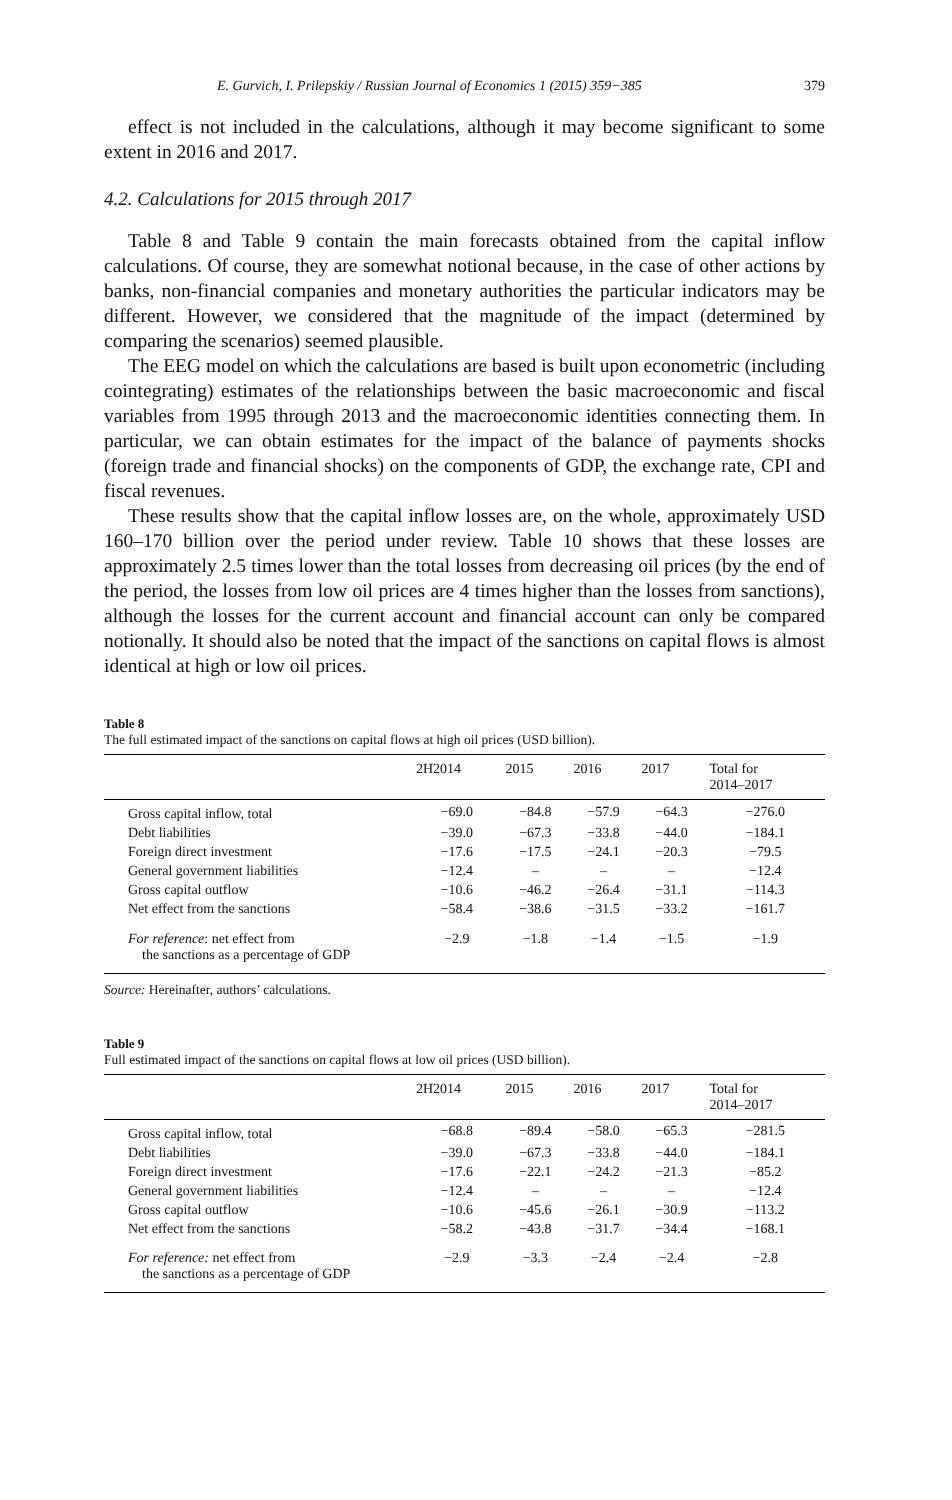E. Gurvich, I. Prilepskiy / Russian Journal of Economics 1 (2015) 359−385 379
effect is not included in the calculations, although it may become significant to some extent in 2016 and 2017.
4.2. Calculations for 2015 through 2017
Table 8 and Table 9 contain the main forecasts obtained from the capital inflow calculations. Of course, they are somewhat notional because, in the case of other actions by banks, non-financial companies and monetary authorities the particular indicators may be different. However, we considered that the magnitude of the impact (determined by comparing the scenarios) seemed plausible.
The EEG model on which the calculations are based is built upon econometric (including cointegrating) estimates of the relationships between the basic macroeconomic and fiscal variables from 1995 through 2013 and the macroeconomic identities connecting them. In particular, we can obtain estimates for the impact of the balance of payments shocks (foreign trade and financial shocks) on the components of GDP, the exchange rate, CPI and fiscal revenues.
These results show that the capital inflow losses are, on the whole, approximately USD 160–170 billion over the period under review. Table 10 shows that these losses are approximately 2.5 times lower than the total losses from decreasing oil prices (by the end of the period, the losses from low oil prices are 4 times higher than the losses from sanctions), although the losses for the current account and financial account can only be compared notionally. It should also be noted that the impact of the sanctions on capital flows is almost identical at high or low oil prices.
Table 8
The full estimated impact of the sanctions on capital flows at high oil prices (USD billion).
| | 2H2014 | 2015 | 2016 | 2017 | Total for 2014–2017 |
| --- | --- | --- | --- | --- | --- |
| Gross capital inflow, total | −69.0 | −84.8 | −57.9 | −64.3 | −276.0 |
| Debt liabilities | −39.0 | −67.3 | −33.8 | −44.0 | −184.1 |
| Foreign direct investment | −17.6 | −17.5 | −24.1 | −20.3 | −79.5 |
| General government liabilities | −12.4 | – | – | – | −12.4 |
| Gross capital outflow | −10.6 | −46.2 | −26.4 | −31.1 | −114.3 |
| Net effect from the sanctions | −58.4 | −38.6 | −31.5 | −33.2 | −161.7 |
| For reference : net effect from the sanctions as a percentage of GDP | −2.9 | −1.8 | −1.4 | −1.5 | −1.9 |
Source: Hereinafter, authors’ calculations.
Table 9
Full estimated impact of the sanctions on capital flows at low oil prices (USD billion).
| | 2H2014 | 2015 | 2016 | 2017 | Total for 2014–2017 |
| --- | --- | --- | --- | --- | --- |
| Gross capital inflow, total | −68.8 | −89.4 | −58.0 | −65.3 | −281.5 |
| Debt liabilities | −39.0 | −67.3 | −33.8 | −44.0 | −184.1 |
| Foreign direct investment | −17.6 | −22.1 | −24.2 | −21.3 | −85.2 |
| General government liabilities | −12.4 | – | – | – | −12.4 |
| Gross capital outflow | −10.6 | −45.6 | −26.1 | −30.9 | −113.2 |
| Net effect from the sanctions | −58.2 | −43.8 | −31.7 | −34.4 | −168.1 |
| For reference: net effect from the sanctions as a percentage of GDP | −2.9 | −3.3 | −2.4 | −2.4 | −2.8 |